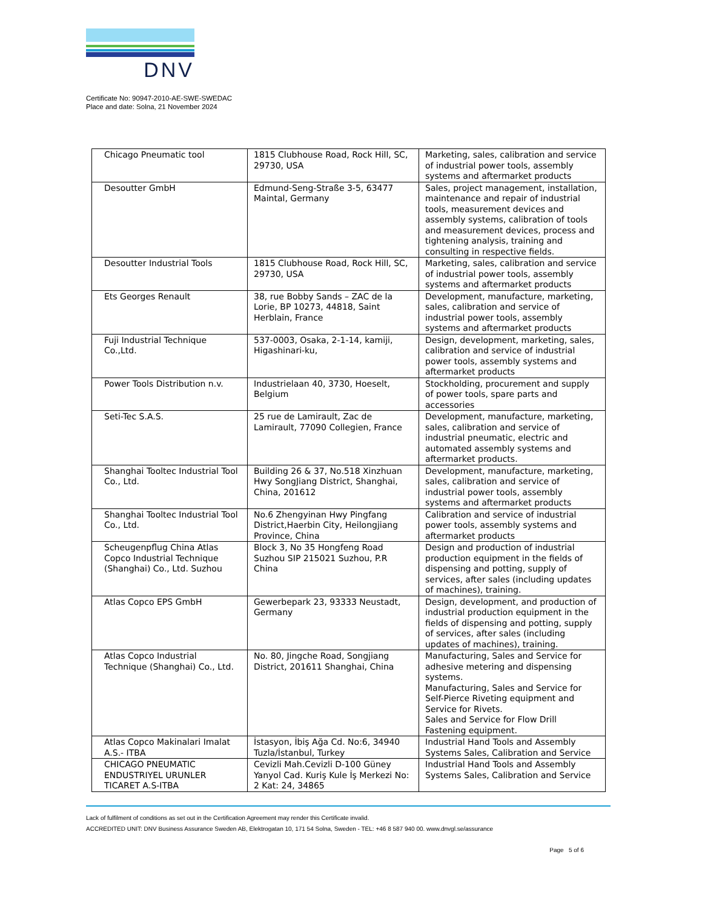DNV
Certificate No: 90947-2010-AE-SWE-SWEDAC
Place and date: Solna, 21 November 2024
| Chicago Pneumatic tool | 1815 Clubhouse Road, Rock Hill, SC, 29730, USA | Marketing, sales, calibration and service of industrial power tools, assembly systems and aftermarket products |
| Desoutter GmbH | Edmund-Seng-Straße 3-5, 63477 Maintal, Germany | Sales, project management, installation, maintenance and repair of industrial tools, measurement devices and assembly systems, calibration of tools and measurement devices, process and tightening analysis, training and consulting in respective fields. |
| Desoutter Industrial Tools | 1815 Clubhouse Road, Rock Hill, SC, 29730, USA | Marketing, sales, calibration and service of industrial power tools, assembly systems and aftermarket products |
| Ets Georges Renault | 38, rue Bobby Sands – ZAC de la Lorie, BP 10273, 44818, Saint Herblain, France | Development, manufacture, marketing, sales, calibration and service of industrial power tools, assembly systems and aftermarket products |
| Fuji Industrial Technique Co.,Ltd. | 537-0003, Osaka, 2-1-14, kamiji, Higashinari-ku, | Design, development, marketing, sales, calibration and service of industrial power tools, assembly systems and aftermarket products |
| Power Tools Distribution n.v. | Industrielaan 40, 3730, Hoeselt, Belgium | Stockholding, procurement and supply of power tools, spare parts and accessories |
| Seti-Tec S.A.S. | 25 rue de Lamirault, Zac de Lamirault, 77090 Collegien, France | Development, manufacture, marketing, sales, calibration and service of industrial pneumatic, electric and automated assembly systems and aftermarket products. |
| Shanghai Tooltec Industrial Tool Co., Ltd. | Building 26 & 37, No.518 Xinzhuan Hwy SongJiang District, Shanghai, China, 201612 | Development, manufacture, marketing, sales, calibration and service of industrial power tools, assembly systems and aftermarket products |
| Shanghai Tooltec Industrial Tool Co., Ltd. | No.6 Zhengyinan Hwy Pingfang District,Haerbin City, Heilongjiang Province, China | Calibration and service of industrial power tools, assembly systems and aftermarket products |
| Scheugenpflug China Atlas Copco Industrial Technique (Shanghai) Co., Ltd. Suzhou | Block 3, No 35 Hongfeng Road Suzhou SIP 215021 Suzhou, P.R China | Design and production of industrial production equipment in the fields of dispensing and potting, supply of services, after sales (including updates of machines), training. |
| Atlas Copco EPS GmbH | Gewerbepark 23, 93333 Neustadt, Germany | Design, development, and production of industrial production equipment in the fields of dispensing and potting, supply of services, after sales (including updates of machines), training. |
| Atlas Copco Industrial Technique (Shanghai) Co., Ltd. | No. 80, Jingche Road, Songjiang District, 201611 Shanghai, China | Manufacturing, Sales and Service for adhesive metering and dispensing systems. Manufacturing, Sales and Service for Self-Pierce Riveting equipment and Service for Rivets. Sales and Service for Flow Drill Fastening equipment. |
| Atlas Copco Makinalari Imalat A.S.- ITBA | İstasyon, İbiş Ağa Cd. No:6, 34940 Tuzla/İstanbul, Turkey | Industrial Hand Tools and Assembly Systems Sales, Calibration and Service |
| CHICAGO PNEUMATIC ENDUSTRIYEL URUNLER TICARET A.S-ITBA | Cevizli Mah.Cevizli D-100 Güney Yanyol Cad. Kuriş Kule İş Merkezi No: 2 Kat: 24, 34865 | Industrial Hand Tools and Assembly Systems Sales, Calibration and Service |
Lack of fulfilment of conditions as set out in the Certification Agreement may render this Certificate invalid.
ACCREDITED UNIT: DNV Business Assurance Sweden AB, Elektrogatan 10, 171 54 Solna, Sweden - TEL: +46 8 587 940 00. www.dnvgl.se/assurance
Page 5 of 6